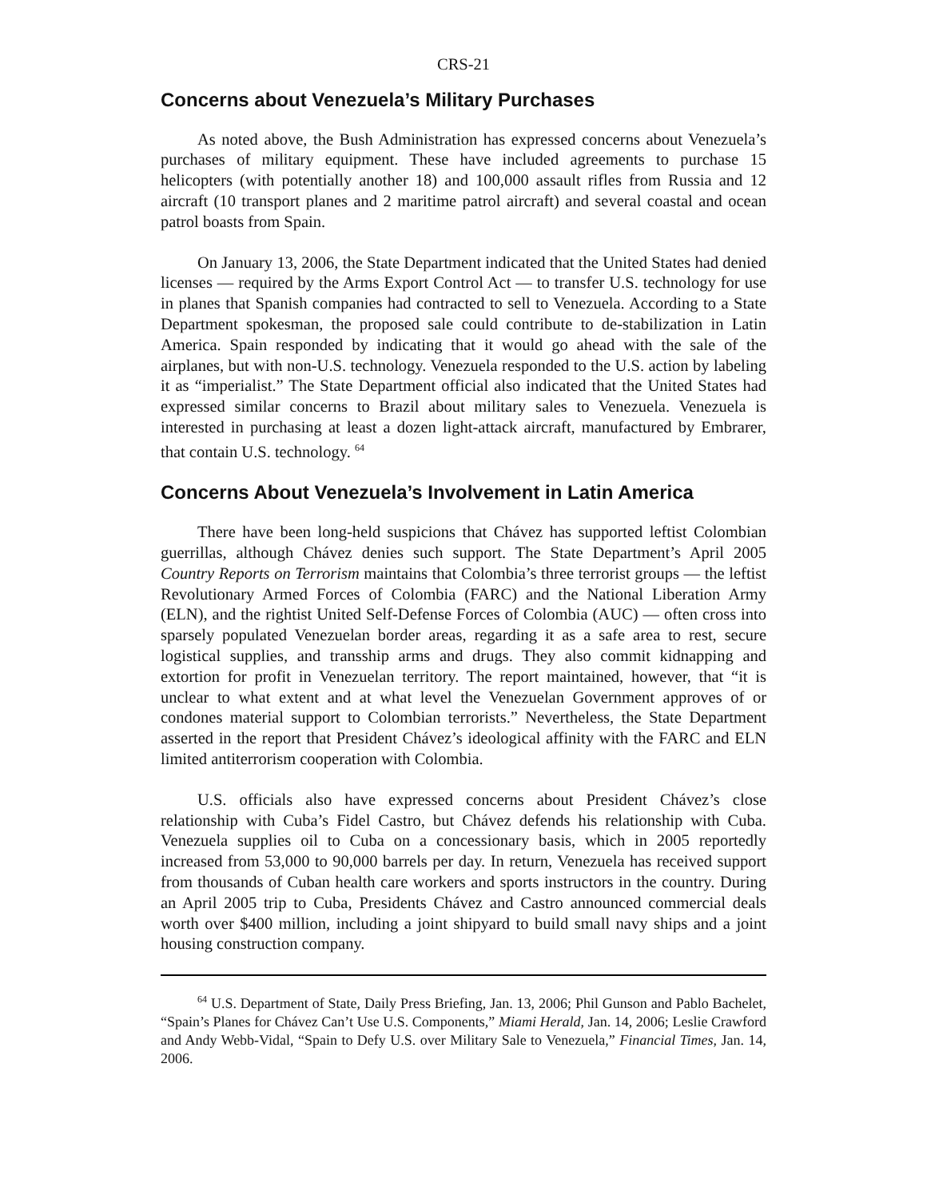CRS-21
Concerns about Venezuela’s Military Purchases
As noted above, the Bush Administration has expressed concerns about Venezuela’s purchases of military equipment. These have included agreements to purchase 15 helicopters (with potentially another 18) and 100,000 assault rifles from Russia and 12 aircraft (10 transport planes and 2 maritime patrol aircraft) and several coastal and ocean patrol boasts from Spain.
On January 13, 2006, the State Department indicated that the United States had denied licenses — required by the Arms Export Control Act — to transfer U.S. technology for use in planes that Spanish companies had contracted to sell to Venezuela. According to a State Department spokesman, the proposed sale could contribute to de-stabilization in Latin America. Spain responded by indicating that it would go ahead with the sale of the airplanes, but with non-U.S. technology. Venezuela responded to the U.S. action by labeling it as “imperialist.” The State Department official also indicated that the United States had expressed similar concerns to Brazil about military sales to Venezuela. Venezuela is interested in purchasing at least a dozen light-attack aircraft, manufactured by Embrarer, that contain U.S. technology. <sup>64</sup>
Concerns About Venezuela’s Involvement in Latin America
There have been long-held suspicions that Chávez has supported leftist Colombian guerrillas, although Chávez denies such support. The State Department’s April 2005 Country Reports on Terrorism maintains that Colombia’s three terrorist groups — the leftist Revolutionary Armed Forces of Colombia (FARC) and the National Liberation Army (ELN), and the rightist United Self-Defense Forces of Colombia (AUC) — often cross into sparsely populated Venezuelan border areas, regarding it as a safe area to rest, secure logistical supplies, and transship arms and drugs. They also commit kidnapping and extortion for profit in Venezuelan territory. The report maintained, however, that “it is unclear to what extent and at what level the Venezuelan Government approves of or condones material support to Colombian terrorists.” Nevertheless, the State Department asserted in the report that President Chávez’s ideological affinity with the FARC and ELN limited antiterrorism cooperation with Colombia.
U.S. officials also have expressed concerns about President Chávez’s close relationship with Cuba’s Fidel Castro, but Chávez defends his relationship with Cuba. Venezuela supplies oil to Cuba on a concessionary basis, which in 2005 reportedly increased from 53,000 to 90,000 barrels per day. In return, Venezuela has received support from thousands of Cuban health care workers and sports instructors in the country. During an April 2005 trip to Cuba, Presidents Chávez and Castro announced commercial deals worth over $400 million, including a joint shipyard to build small navy ships and a joint housing construction company.
<sup>64</sup> U.S. Department of State, Daily Press Briefing, Jan. 13, 2006; Phil Gunson and Pablo Bachelet, “Spain’s Planes for Chávez Can’t Use U.S. Components,” Miami Herald, Jan. 14, 2006; Leslie Crawford and Andy Webb-Vidal, “Spain to Defy U.S. over Military Sale to Venezuela,” Financial Times, Jan. 14, 2006.